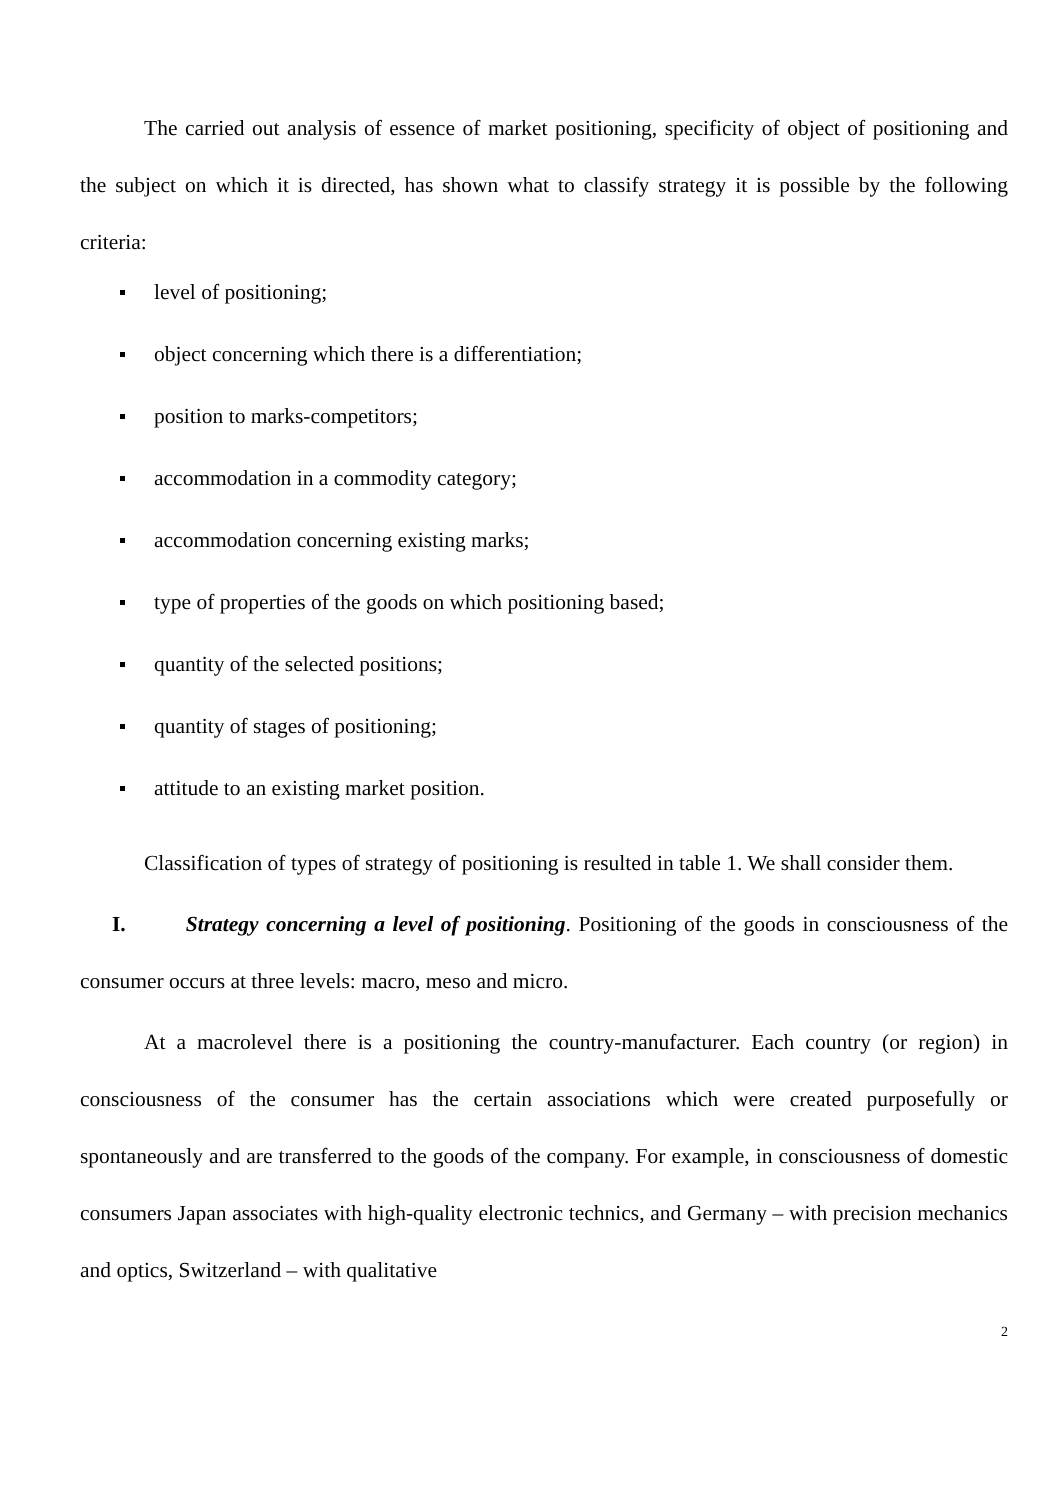The carried out analysis of essence of market positioning, specificity of object of positioning and the subject on which it is directed, has shown what to classify strategy it is possible by the following criteria:
level of positioning;
object concerning which there is a differentiation;
position to marks-competitors;
accommodation in a commodity category;
accommodation concerning existing marks;
type of properties of the goods on which positioning based;
quantity of the selected positions;
quantity of stages of positioning;
attitude to an existing market position.
Classification of types of strategy of positioning is resulted in table 1. We shall consider them.
I. Strategy concerning a level of positioning. Positioning of the goods in consciousness of the consumer occurs at three levels: macro, meso and micro.
At a macrolevel there is a positioning the country-manufacturer. Each country (or region) in consciousness of the consumer has the certain associations which were created purposefully or spontaneously and are transferred to the goods of the company. For example, in consciousness of domestic consumers Japan associates with high-quality electronic technics, and Germany – with precision mechanics and optics, Switzerland – with qualitative
2